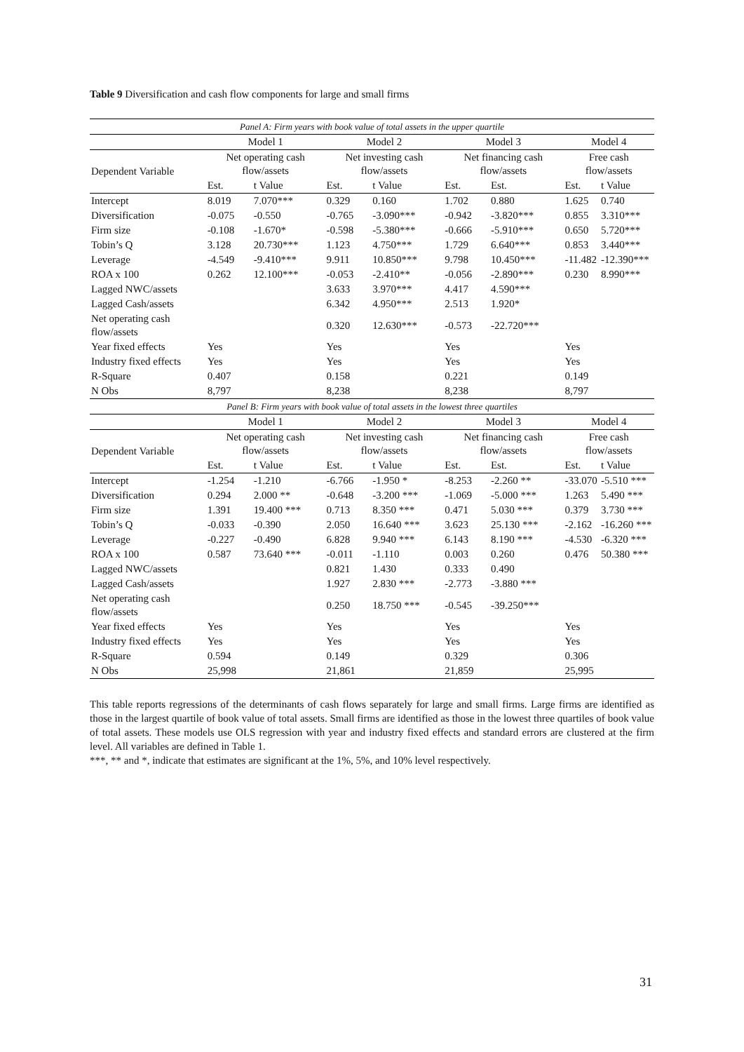Table 9 Diversification and cash flow components for large and small firms
| Panel A: Firm years with book value of total assets in the upper quartile | | | | | | | | |
| | Model 1 | | Model 2 | | Model 3 | | Model 4 | |
| Dependent Variable | Net operating cash flow/assets | | Net investing cash flow/assets | | Net financing cash flow/assets | | Free cash flow/assets | |
| | Est. | t Value | Est. | t Value | Est. | Est. | Est. | t Value |
| Intercept | 8.019 | 7.070*** | 0.329 | 0.160 | 1.702 | 0.880 | 1.625 | 0.740 |
| Diversification | -0.075 | -0.550 | -0.765 | -3.090*** | -0.942 | -3.820*** | 0.855 | 3.310*** |
| Firm size | -0.108 | -1.670* | -0.598 | -5.380*** | -0.666 | -5.910*** | 0.650 | 5.720*** |
| Tobin’s Q | 3.128 | 20.730*** | 1.123 | 4.750*** | 1.729 | 6.640*** | 0.853 | 3.440*** |
| Leverage | -4.549 | -9.410*** | 9.911 | 10.850*** | 9.798 | 10.450*** | -11.482 | -12.390*** |
| ROA x 100 | 0.262 | 12.100*** | -0.053 | -2.410** | -0.056 | -2.890*** | 0.230 | 8.990*** |
| Lagged NWC/assets | | | 3.633 | 3.970*** | 4.417 | 4.590*** | | |
| Lagged Cash/assets | | | 6.342 | 4.950*** | 2.513 | 1.920* | | |
| Net operating cash flow/assets | | | 0.320 | 12.630*** | -0.573 | -22.720*** | | |
| Year fixed effects | Yes | | Yes | | Yes | | Yes | |
| Industry fixed effects | Yes | | Yes | | Yes | | Yes | |
| R-Square | 0.407 | | 0.158 | | 0.221 | | 0.149 | |
| N Obs | 8,797 | | 8,238 | | 8,238 | | 8,797 | |
| Panel B: Firm years with book value of total assets in the lowest three quartiles | | | | | | | | |
| | Model 1 | | Model 2 | | Model 3 | | Model 4 | |
| Dependent Variable | Net operating cash flow/assets | | Net investing cash flow/assets | | Net financing cash flow/assets | | Free cash flow/assets | |
| | Est. | t Value | Est. | t Value | Est. | Est. | Est. | t Value |
| Intercept | -1.254 | -1.210 | -6.766 | -1.950 * | -8.253 | -2.260 ** | -33.070 | -5.510 *** |
| Diversification | 0.294 | 2.000 ** | -0.648 | -3.200 *** | -1.069 | -5.000 *** | 1.263 | 5.490 *** |
| Firm size | 1.391 | 19.400 *** | 0.713 | 8.350 *** | 0.471 | 5.030 *** | 0.379 | 3.730 *** |
| Tobin’s Q | -0.033 | -0.390 | 2.050 | 16.640 *** | 3.623 | 25.130 *** | -2.162 | -16.260 *** |
| Leverage | -0.227 | -0.490 | 6.828 | 9.940 *** | 6.143 | 8.190 *** | -4.530 | -6.320 *** |
| ROA x 100 | 0.587 | 73.640 *** | -0.011 | -1.110 | 0.003 | 0.260 | 0.476 | 50.380 *** |
| Lagged NWC/assets | | | 0.821 | 1.430 | 0.333 | 0.490 | | |
| Lagged Cash/assets | | | 1.927 | 2.830 *** | -2.773 | -3.880 *** | | |
| Net operating cash flow/assets | | | 0.250 | 18.750 *** | -0.545 | -39.250*** | | |
| Year fixed effects | Yes | | Yes | | Yes | | Yes | |
| Industry fixed effects | Yes | | Yes | | Yes | | Yes | |
| R-Square | 0.594 | | 0.149 | | 0.329 | | 0.306 | |
| N Obs | 25,998 | | 21,861 | | 21,859 | | 25,995 | |
This table reports regressions of the determinants of cash flows separately for large and small firms. Large firms are identified as those in the largest quartile of book value of total assets. Small firms are identified as those in the lowest three quartiles of book value of total assets. These models use OLS regression with year and industry fixed effects and standard errors are clustered at the firm level. All variables are defined in Table 1.
***, ** and *, indicate that estimates are significant at the 1%, 5%, and 10% level respectively.
31